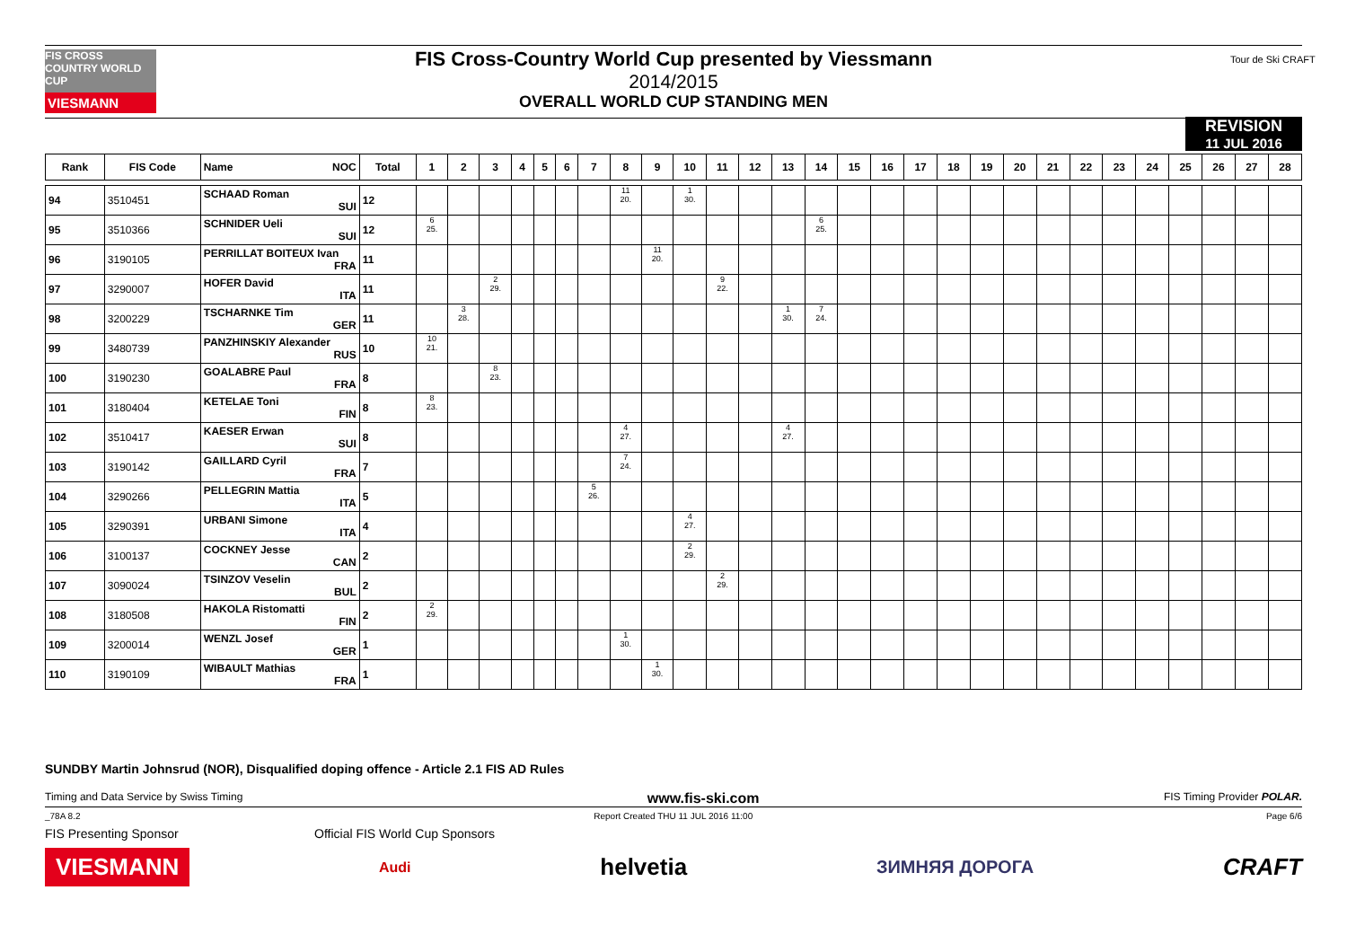FIS CROSS COUNTRY WORLD CUP
VIESMANN
FIS Cross-Country World Cup presented by Viessmann
2014/2015
OVERALL WORLD CUP STANDING MEN
Tour de Ski CRAFT
REVISION
11 JUL 2016
| Rank | FIS Code | Name NOC | Total | 1 | 2 | 3 | 4 | 5 | 6 | 7 | 8 | 9 | 10 | 11 | 12 | 13 | 14 | 15 | 16 | 17 | 18 | 19 | 20 | 21 | 22 | 23 | 24 | 25 | 26 | 27 | 28 |
| --- | --- | --- | --- | --- | --- | --- | --- | --- | --- | --- | --- | --- | --- | --- | --- | --- | --- | --- | --- | --- | --- | --- | --- | --- | --- | --- | --- | --- | --- | --- | --- |
| 94 | 3510451 | SCHAAD Roman SUI | 12 | | | | | | | | 11 20. | | 1 30. | | | | | | | | | | | | | | | | | | |
| 95 | 3510366 | SCHNIDER Ueli SUI | 12 | 6 25. | | | | | | | | | | | | | 6 25. | | | | | | | | | | | | | | |
| 96 | 3190105 | PERRILLAT BOITEUX Ivan FRA | 11 | | | | | | | | | 11 20. | | | | | | | | | | | | | | | | | | | |
| 97 | 3290007 | HOFER David ITA | 11 | | | 2 29. | | | | | | | | 9 22. | | | | | | | | | | | | | | | | | |
| 98 | 3200229 | TSCHARNKE Tim GER | 11 | | 3 28. | | | | | | | | | | | 1 30. | 7 24. | | | | | | | | | | | | | | |
| 99 | 3480739 | PANZHINSKIY Alexander RUS | 10 | 10 21. | | | | | | | | | | | | | | | | | | | | | | | | | | | |
| 100 | 3190230 | GOALABRE Paul FRA | 8 | | | 8 23. | | | | | | | | | | | | | | | | | | | | | | | | | |
| 101 | 3180404 | KETELAE Toni FIN | 8 | 8 23. | | | | | | | | | | | | | | | | | | | | | | | | | | | |
| 102 | 3510417 | KAESER Erwan SUI | 8 | | | | | | | | 4 27. | | | | | 4 27. | | | | | | | | | | | | | | | |
| 103 | 3190142 | GAILLARD Cyril FRA | 7 | | | | | | | | 7 24. | | | | | | | | | | | | | | | | | | | | |
| 104 | 3290266 | PELLEGRIN Mattia ITA | 5 | | | | | | | 5 26. | | | | | | | | | | | | | | | | | | | | | |
| 105 | 3290391 | URBANI Simone ITA | 4 | | | | | | | | | | 4 27. | | | | | | | | | | | | | | | | | | |
| 106 | 3100137 | COCKNEY Jesse CAN | 2 | | | | | | | | | | 2 29. | | | | | | | | | | | | | | | | | | |
| 107 | 3090024 | TSINZOV Veselin BUL | 2 | | | | | | | | | | | 2 29. | | | | | | | | | | | | | | | | | |
| 108 | 3180508 | HAKOLA Ristomatti FIN | 2 | 2 29. | | | | | | | | | | | | | | | | | | | | | | | | | | | |
| 109 | 3200014 | WENZL Josef GER | 1 | | | | | | | | 1 30. | | | | | | | | | | | | | | | | | | | | |
| 110 | 3190109 | WIBAULT Mathias FRA | 1 | | | | | | | | | 1 30. | | | | | | | | | | | | | | | | | | | |
SUNDBY Martin Johnsrud (NOR), Disqualified doping offence - Article 2.1 FIS AD Rules
Timing and Data Service by Swiss Timing www.fis-ski.com FIS Timing Provider POLAR.
_78A 8.2 Report Created THU 11 JUL 2016 11:00 Page 6/6
FIS Presenting Sponsor Official FIS World Cup Sponsors
VIESMANN Audi helvetia ЗИМНЯЯ ДОРОГА CRAFT